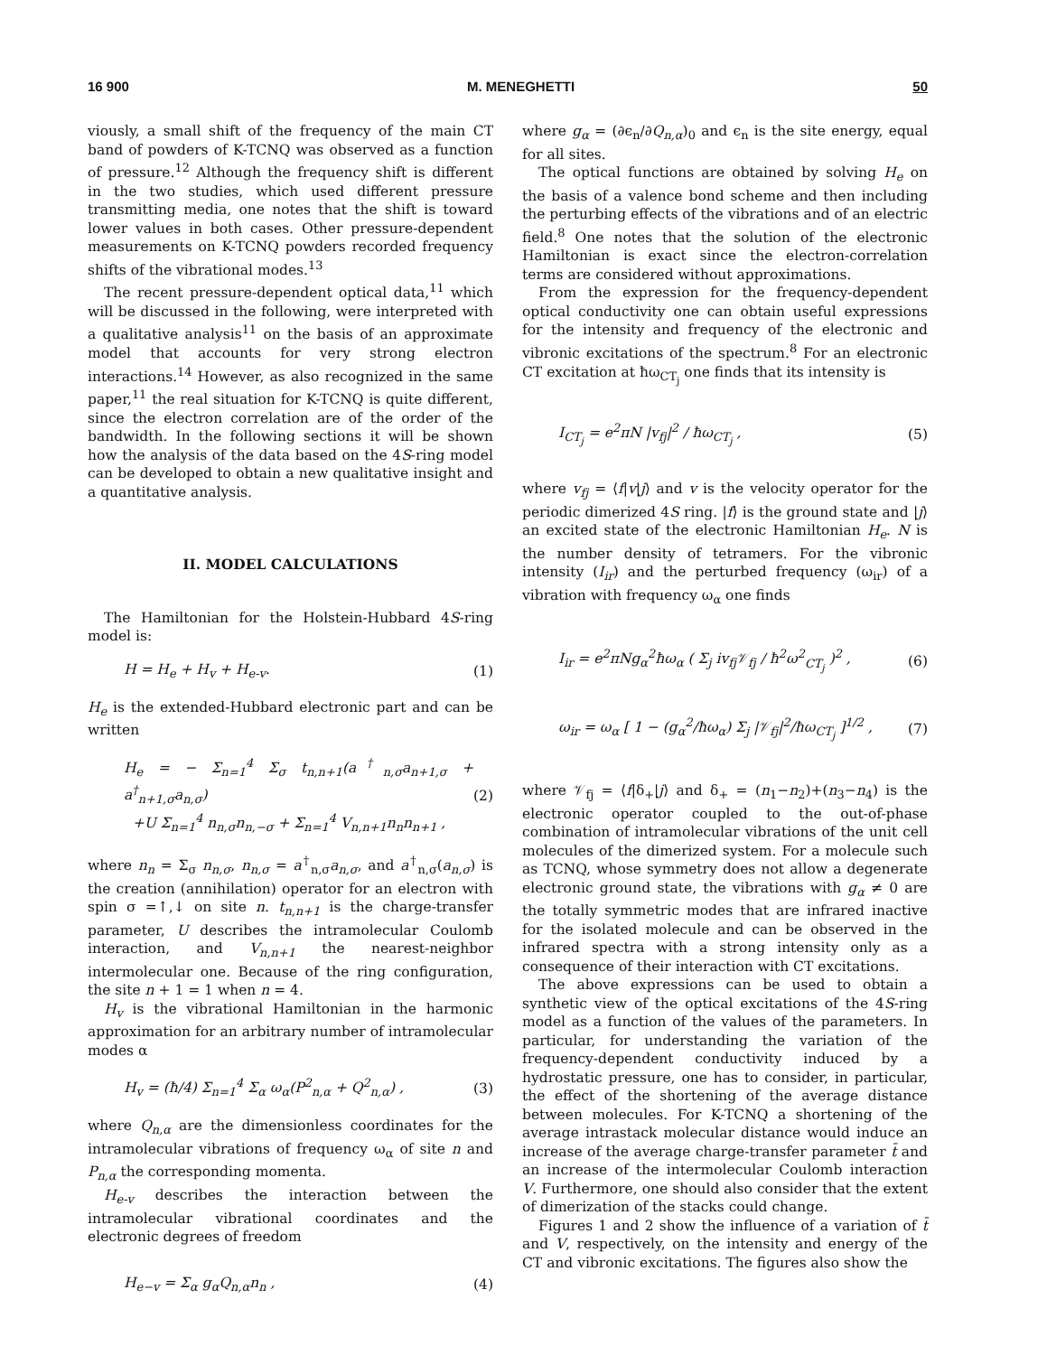16 900 M. MENEGHETTI 50
viously, a small shift of the frequency of the main CT band of powders of K-TCNQ was observed as a function of pressure.<sup>12</sup> Although the frequency shift is different in the two studies, which used different pressure transmitting media, one notes that the shift is toward lower values in both cases. Other pressure-dependent measurements on K-TCNQ powders recorded frequency shifts of the vibrational modes.<sup>13</sup>
The recent pressure-dependent optical data,<sup>11</sup> which will be discussed in the following, were interpreted with a qualitative analysis<sup>11</sup> on the basis of an approximate model that accounts for very strong electron interactions.<sup>14</sup> However, as also recognized in the same paper,<sup>11</sup> the real situation for K-TCNQ is quite different, since the electron correlation are of the order of the bandwidth. In the following sections it will be shown how the analysis of the data based on the 4S-ring model can be developed to obtain a new qualitative insight and a quantitative analysis.
II. MODEL CALCULATIONS
The Hamiltonian for the Holstein-Hubbard 4S-ring model is:
H = H<sub>e</sub> + H<sub>v</sub> + H<sub>e-v</sub>. (1)
H<sub>e</sub> is the extended-Hubbard electronic part and can be written
H<sub>e</sub> = − Σ<sub>n=1</sub><sup>4</sup> Σ<sub>σ</sub> t<sub>n,n+1</sub>(a<sup>†</sup><sub>n,σ</sub>a<sub>n+1,σ</sub> + a<sup>†</sup><sub>n+1,σ</sub>a<sub>n,σ</sub>)
+U Σ<sub>n=1</sub><sup>4</sup> n<sub>n,σ</sub>n<sub>n,−σ</sub> + Σ<sub>n=1</sub><sup>4</sup> V<sub>n,n+1</sub>n<sub>n</sub>n<sub>n+1</sub> , (2)
where n<sub>n</sub> = Σ<sub>σ</sub> n<sub>n,σ</sub>, n<sub>n,σ</sub> = a<sup>†</sup><sub>n,σ</sub>a<sub>n,σ</sub>, and a<sup>†</sup><sub>n,σ</sub>(a<sub>n,σ</sub>) is the creation (annihilation) operator for an electron with spin σ =↑,↓ on site n. t<sub>n,n+1</sub> is the charge-transfer parameter, U describes the intramolecular Coulomb interaction, and V<sub>n,n+1</sub> the nearest-neighbor intermolecular one. Because of the ring configuration, the site n + 1 = 1 when n = 4.
H<sub>v</sub> is the vibrational Hamiltonian in the harmonic approximation for an arbitrary number of intramolecular modes α
H<sub>v</sub> = (ħ/4) Σ<sub>n=1</sub><sup>4</sup> Σ<sub>α</sub> ω<sub>α</sub>(P<sup>2</sup><sub>n,α</sub> + Q<sup>2</sup><sub>n,α</sub>) , (3)
where Q<sub>n,α</sub> are the dimensionless coordinates for the intramolecular vibrations of frequency ω<sub>α</sub> of site n and P<sub>n,α</sub> the corresponding momenta.
H<sub>e-v</sub> describes the interaction between the intramolecular vibrational coordinates and the electronic degrees of freedom
H<sub>e−v</sub> = Σ<sub>α</sub> g<sub>α</sub>Q<sub>n,α</sub>n<sub>n</sub> , (4)
where g<sub>α</sub> = (∂ϵ<sub>n</sub>/∂Q<sub>n,α</sub>)<sub>0</sub> and ϵ<sub>n</sub> is the site energy, equal for all sites.
The optical functions are obtained by solving H<sub>e</sub> on the basis of a valence bond scheme and then including the perturbing effects of the vibrations and of an electric field.<sup>8</sup> One notes that the solution of the electronic Hamiltonian is exact since the electron-correlation terms are considered without approximations.
From the expression for the frequency-dependent optical conductivity one can obtain useful expressions for the intensity and frequency of the electronic and vibronic excitations of the spectrum.<sup>8</sup> For an electronic CT excitation at ħω<sub>CT<sub>j</sub></sub> one finds that its intensity is
I<sub>CT<sub>j</sub></sub> = e<sup>2</sup>πN |v<sub>fj</sub>|<sup>2</sup> / ħω<sub>CT<sub>j</sub></sub> , (5)
where v<sub>fj</sub> = ⟨f|v|j⟩ and v is the velocity operator for the periodic dimerized 4S ring. |f⟩ is the ground state and |j⟩ an excited state of the electronic Hamiltonian H<sub>e</sub>. N is the number density of tetramers. For the vibronic intensity (I<sub>ir</sub>) and the perturbed frequency (ω<sub>ir</sub>) of a vibration with frequency ω<sub>α</sub> one finds
I<sub>ir</sub> = e<sup>2</sup>πNg<sub>α</sub><sup>2</sup>ħω<sub>α</sub> ( Σ<sub>j</sub> iv<sub>fj</sub>𝒱<sub>fj</sub> / ħ<sup>2</sup>ω<sup>2</sup><sub>CT<sub>j</sub></sub> )<sup>2</sup> , (6)
ω<sub>ir</sub> = ω<sub>α</sub> [ 1 − (g<sub>α</sub><sup>2</sup>/ħω<sub>α</sub>) Σ<sub>j</sub> |𝒱<sub>fj</sub>|<sup>2</sup>/ħω<sub>CT<sub>j</sub></sub> ]<sup>1/2</sup> , (7)
where 𝒱<sub>fj</sub> = ⟨f|δ<sub>+</sub>|j⟩ and δ<sub>+</sub> = (n<sub>1</sub>−n<sub>2</sub>)+(n<sub>3</sub>−n<sub>4</sub>) is the electronic operator coupled to the out-of-phase combination of intramolecular vibrations of the unit cell molecules of the dimerized system. For a molecule such as TCNQ, whose symmetry does not allow a degenerate electronic ground state, the vibrations with g<sub>α</sub> ≠ 0 are the totally symmetric modes that are infrared inactive for the isolated molecule and can be observed in the infrared spectra with a strong intensity only as a consequence of their interaction with CT excitations.
The above expressions can be used to obtain a synthetic view of the optical excitations of the 4S-ring model as a function of the values of the parameters. In particular, for understanding the variation of the frequency-dependent conductivity induced by a hydrostatic pressure, one has to consider, in particular, the effect of the shortening of the average distance between molecules. For K-TCNQ a shortening of the average intrastack molecular distance would induce an increase of the average charge-transfer parameter t̄ and an increase of the intermolecular Coulomb interaction V. Furthermore, one should also consider that the extent of dimerization of the stacks could change.
Figures 1 and 2 show the influence of a variation of t̄ and V, respectively, on the intensity and energy of the CT and vibronic excitations. The figures also show the